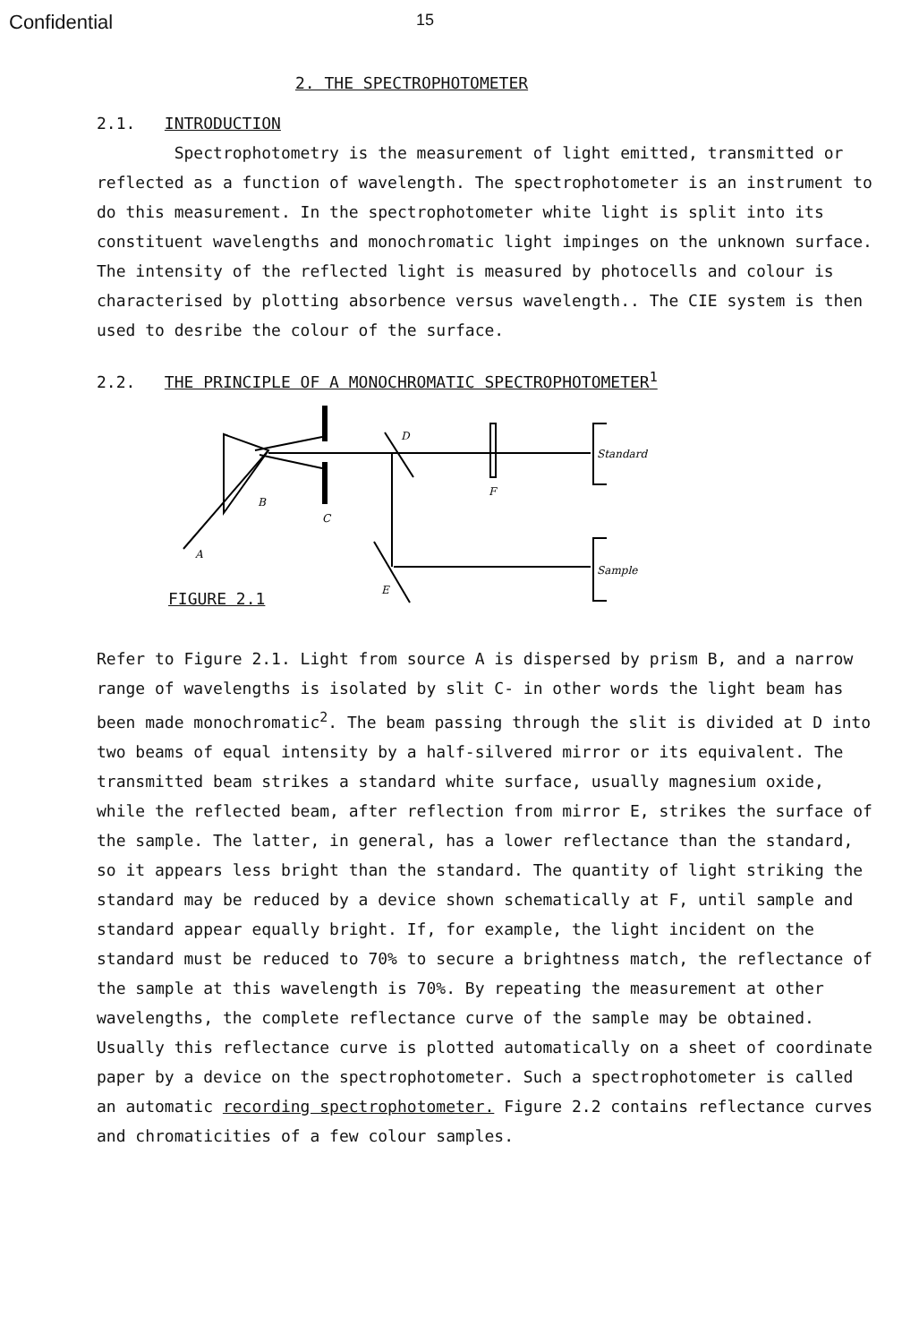Confidential 15
2. THE SPECTROPHOTOMETER
2.1. INTRODUCTION
Spectrophotometry is the measurement of light emitted, transmitted or reflected as a function of wavelength. The spectrophotometer is an instrument to do this measurement. In the spectrophotometer white light is split into its constituent wavelengths and monochromatic light impinges on the unknown surface. The intensity of the reflected light is measured by photocells and colour is characterised by plotting absorbence versus wavelength.. The CIE system is then used to desribe the colour of the surface.
2.2. THE PRINCIPLE OF A MONOCHROMATIC SPECTROPHOTOMETER<sup>1</sup>
D
B
C
F
A
E
Standard
Sample
FIGURE 2.1
Refer to Figure 2.1. Light from source A is dispersed by prism B, and a narrow range of wavelengths is isolated by slit C- in other words the light beam has been made monochromatic<sup>2</sup>. The beam passing through the slit is divided at D into two beams of equal intensity by a half-silvered mirror or its equivalent. The transmitted beam strikes a standard white surface, usually magnesium oxide, while the reflected beam, after reflection from mirror E, strikes the surface of the sample. The latter, in general, has a lower reflectance than the standard, so it appears less bright than the standard. The quantity of light striking the standard may be reduced by a device shown schematically at F, until sample and standard appear equally bright. If, for example, the light incident on the standard must be reduced to 70% to secure a brightness match, the reflectance of the sample at this wavelength is 70%. By repeating the measurement at other wavelengths, the complete reflectance curve of the sample may be obtained. Usually this reflectance curve is plotted automatically on a sheet of coordinate paper by a device on the spectrophotometer. Such a spectrophotometer is called an automatic recording spectrophotometer. Figure 2.2 contains reflectance curves and chromaticities of a few colour samples.